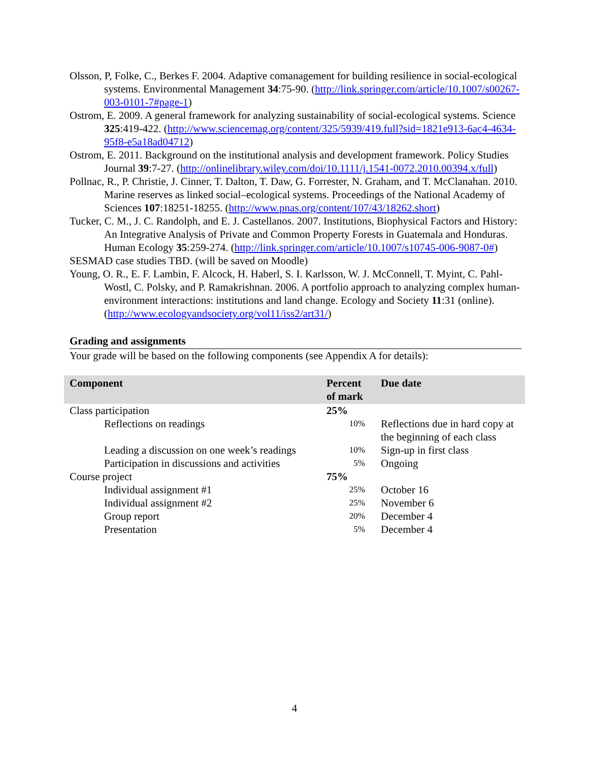Olsson, P, Folke, C., Berkes F. 2004. Adaptive comanagement for building resilience in social-ecological systems. Environmental Management 34:75-90. (http://link.springer.com/article/10.1007/s00267-003-0101-7#page-1)
Ostrom, E. 2009. A general framework for analyzing sustainability of social-ecological systems. Science 325:419-422. (http://www.sciencemag.org/content/325/5939/419.full?sid=1821e913-6ac4-4634-95f8-e5a18ad04712)
Ostrom, E. 2011. Background on the institutional analysis and development framework. Policy Studies Journal 39:7-27. (http://onlinelibrary.wiley.com/doi/10.1111/j.1541-0072.2010.00394.x/full)
Pollnac, R., P. Christie, J. Cinner, T. Dalton, T. Daw, G. Forrester, N. Graham, and T. McClanahan. 2010. Marine reserves as linked social–ecological systems. Proceedings of the National Academy of Sciences 107:18251-18255. (http://www.pnas.org/content/107/43/18262.short)
Tucker, C. M., J. C. Randolph, and E. J. Castellanos. 2007. Institutions, Biophysical Factors and History: An Integrative Analysis of Private and Common Property Forests in Guatemala and Honduras. Human Ecology 35:259-274. (http://link.springer.com/article/10.1007/s10745-006-9087-0#)
SESMAD case studies TBD. (will be saved on Moodle)
Young, O. R., E. F. Lambin, F. Alcock, H. Haberl, S. I. Karlsson, W. J. McConnell, T. Myint, C. Pahl-Wostl, C. Polsky, and P. Ramakrishnan. 2006. A portfolio approach to analyzing complex human-environment interactions: institutions and land change. Ecology and Society 11:31 (online). (http://www.ecologyandsociety.org/vol11/iss2/art31/)
Grading and assignments
Your grade will be based on the following components (see Appendix A for details):
| Component | Percent of mark | Due date |
| --- | --- | --- |
| Class participation | 25% | |
| Reflections on readings | 10% | Reflections due in hard copy at the beginning of each class |
| Leading a discussion on one week’s readings | 10% | Sign-up in first class |
| Participation in discussions and activities | 5% | Ongoing |
| Course project | 75% | |
| Individual assignment #1 | 25% | October 16 |
| Individual assignment #2 | 25% | November 6 |
| Group report | 20% | December 4 |
| Presentation | 5% | December 4 |
4